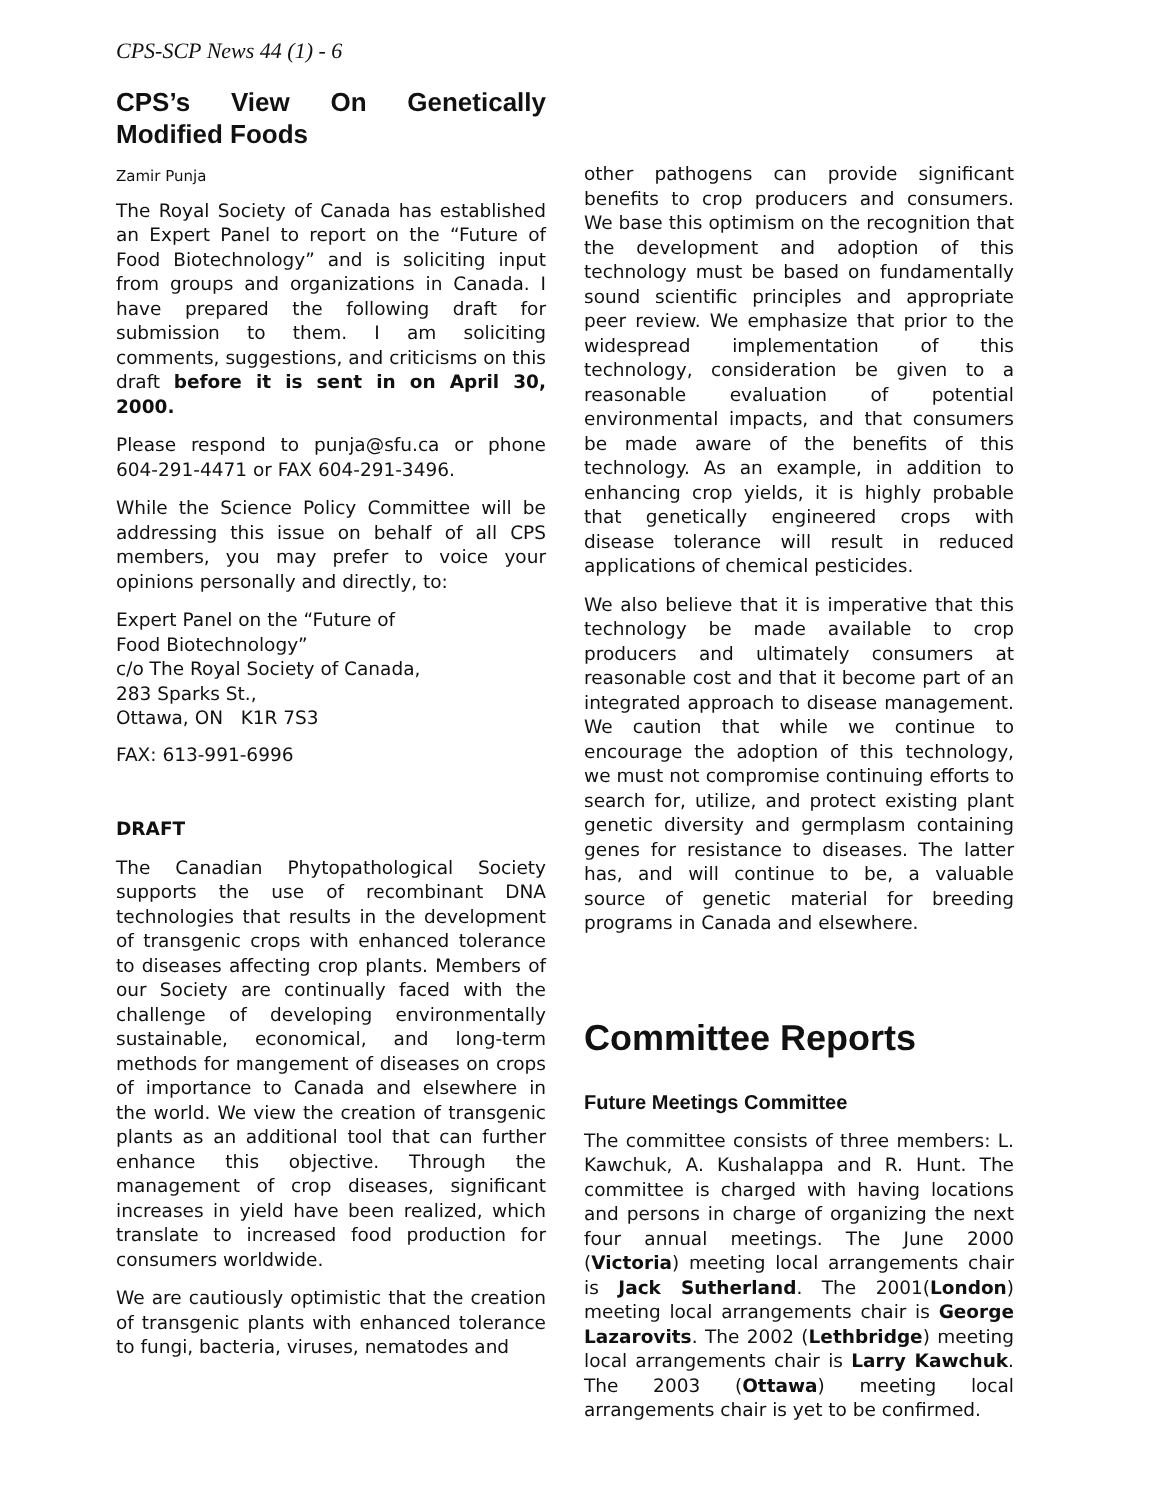CPS-SCP News 44 (1) - 6
CPS’s View On Genetically Modified Foods
Zamir Punja
The Royal Society of Canada has established an Expert Panel to report on the “Future of Food Biotechnology” and is soliciting input from groups and organizations in Canada. I have prepared the following draft for submission to them. I am soliciting comments, suggestions, and criticisms on this draft before it is sent in on April 30, 2000.
Please respond to punja@sfu.ca or phone 604-291-4471 or FAX 604-291-3496.
While the Science Policy Committee will be addressing this issue on behalf of all CPS members, you may prefer to voice your opinions personally and directly, to:
Expert Panel on the “Future of
Food Biotechnology”
c/o The Royal Society of Canada,
283 Sparks St.,
Ottawa, ON K1R 7S3
FAX: 613-991-6996
DRAFT
The Canadian Phytopathological Society supports the use of recombinant DNA technologies that results in the development of transgenic crops with enhanced tolerance to diseases affecting crop plants. Members of our Society are continually faced with the challenge of developing environmentally sustainable, economical, and long-term methods for mangement of diseases on crops of importance to Canada and elsewhere in the world. We view the creation of transgenic plants as an additional tool that can further enhance this objective. Through the management of crop diseases, significant increases in yield have been realized, which translate to increased food production for consumers worldwide.
We are cautiously optimistic that the creation of transgenic plants with enhanced tolerance to fungi, bacteria, viruses, nematodes and
other pathogens can provide significant benefits to crop producers and consumers. We base this optimism on the recognition that the development and adoption of this technology must be based on fundamentally sound scientific principles and appropriate peer review. We emphasize that prior to the widespread implementation of this technology, consideration be given to a reasonable evaluation of potential environmental impacts, and that consumers be made aware of the benefits of this technology. As an example, in addition to enhancing crop yields, it is highly probable that genetically engineered crops with disease tolerance will result in reduced applications of chemical pesticides.
We also believe that it is imperative that this technology be made available to crop producers and ultimately consumers at reasonable cost and that it become part of an integrated approach to disease management. We caution that while we continue to encourage the adoption of this technology, we must not compromise continuing efforts to search for, utilize, and protect existing plant genetic diversity and germplasm containing genes for resistance to diseases. The latter has, and will continue to be, a valuable source of genetic material for breeding programs in Canada and elsewhere.
Committee Reports
Future Meetings Committee
The committee consists of three members: L. Kawchuk, A. Kushalappa and R. Hunt. The committee is charged with having locations and persons in charge of organizing the next four annual meetings. The June 2000 (Victoria) meeting local arrangements chair is Jack Sutherland. The 2001(London) meeting local arrangements chair is George Lazarovits. The 2002 (Lethbridge) meeting local arrangements chair is Larry Kawchuk. The 2003 (Ottawa) meeting local arrangements chair is yet to be confirmed.